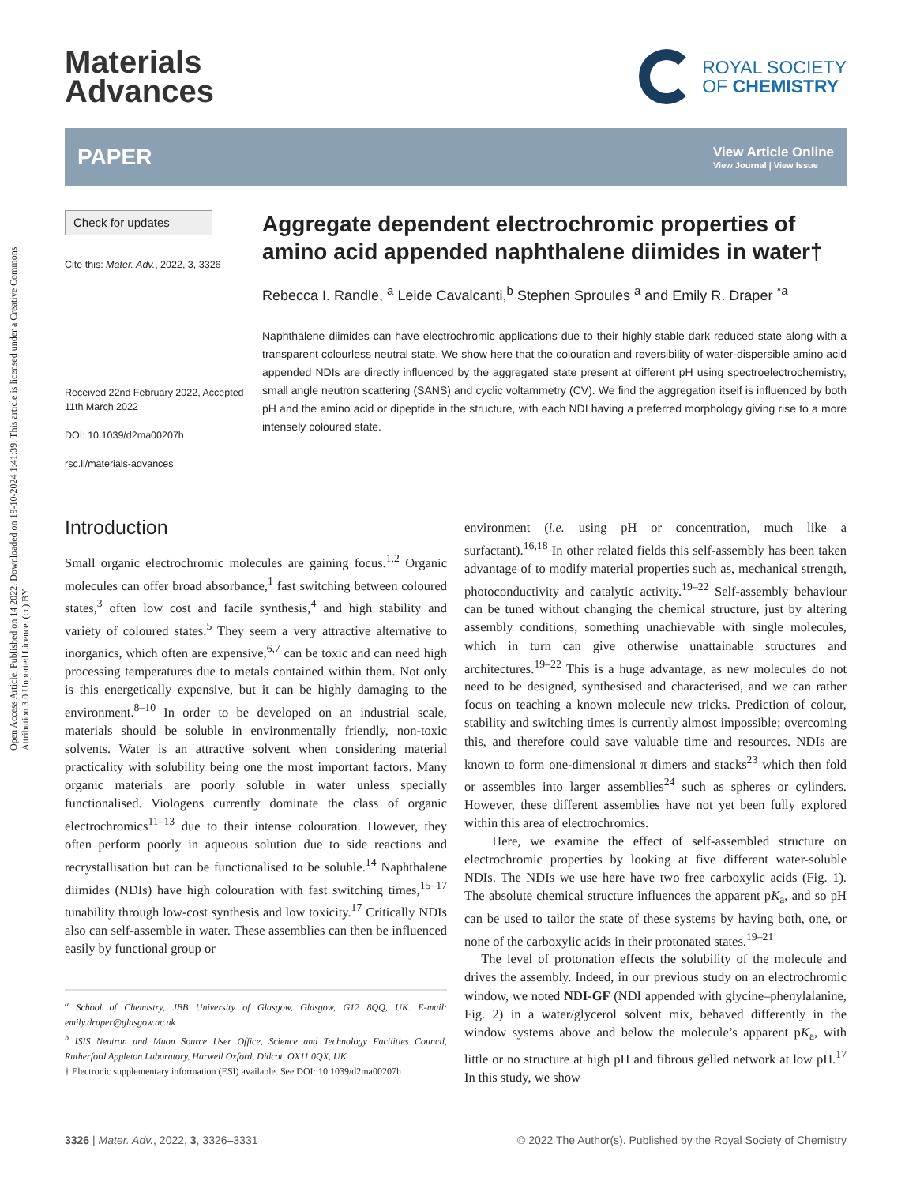Open Access Article. Published on 14 2022. Downloaded on 19-10-2024 1:41:39. This article is licensed under a Creative Commons Attribution 3.0 Unported Licence. (cc) BY
Materials
Advances
ROYAL SOCIETY
OF CHEMISTRY
PAPER
View Article Online
View Journal | View Issue
Check for updates
Cite this: Mater. Adv., 2022, 3, 3326
Received 22nd February 2022, Accepted 11th March 2022
DOI: 10.1039/d2ma00207h
rsc.li/materials-advances
Aggregate dependent electrochromic properties of amino acid appended naphthalene diimides in water†
Rebecca I. Randle, <sup>a</sup> Leide Cavalcanti,<sup>b</sup> Stephen Sproules <sup>a</sup> and Emily R. Draper <sup>*a</sup>
Naphthalene diimides can have electrochromic applications due to their highly stable dark reduced state along with a transparent colourless neutral state. We show here that the colouration and reversibility of water-dispersible amino acid appended NDIs are directly influenced by the aggregated state present at different pH using spectroelectrochemistry, small angle neutron scattering (SANS) and cyclic voltammetry (CV). We find the aggregation itself is influenced by both pH and the amino acid or dipeptide in the structure, with each NDI having a preferred morphology giving rise to a more intensely coloured state.
Introduction
Small organic electrochromic molecules are gaining focus.<sup>1,2</sup> Organic molecules can offer broad absorbance,<sup>1</sup> fast switching between coloured states,<sup>3</sup> often low cost and facile synthesis,<sup>4</sup> and high stability and variety of coloured states.<sup>5</sup> They seem a very attractive alternative to inorganics, which often are expensive,<sup>6,7</sup> can be toxic and can need high processing temperatures due to metals contained within them. Not only is this energetically expensive, but it can be highly damaging to the environment.<sup>8–10</sup> In order to be developed on an industrial scale, materials should be soluble in environmentally friendly, non-toxic solvents. Water is an attractive solvent when considering material practicality with solubility being one the most important factors. Many organic materials are poorly soluble in water unless specially functionalised. Viologens currently dominate the class of organic electrochromics<sup>11–13</sup> due to their intense colouration. However, they often perform poorly in aqueous solution due to side reactions and recrystallisation but can be functionalised to be soluble.<sup>14</sup> Naphthalene diimides (NDIs) have high colouration with fast switching times,<sup>15–17</sup> tunability through low-cost synthesis and low toxicity.<sup>17</sup> Critically NDIs also can self-assemble in water. These assemblies can then be influenced easily by functional group or
<sup>a</sup> School of Chemistry, JBB University of Glasgow, Glasgow, G12 8QQ, UK. E-mail: emily.draper@glasgow.ac.uk
<sup>b</sup> ISIS Neutron and Muon Source User Office, Science and Technology Facilities Council, Rutherford Appleton Laboratory, Harwell Oxford, Didcot, OX11 0QX, UK
† Electronic supplementary information (ESI) available. See DOI: 10.1039/d2ma00207h
environment (i.e. using pH or concentration, much like a surfactant).<sup>16,18</sup> In other related fields this self-assembly has been taken advantage of to modify material properties such as, mechanical strength, photoconductivity and catalytic activity.<sup>19–22</sup> Self-assembly behaviour can be tuned without changing the chemical structure, just by altering assembly conditions, something unachievable with single molecules, which in turn can give otherwise unattainable structures and architectures.<sup>19–22</sup> This is a huge advantage, as new molecules do not need to be designed, synthesised and characterised, and we can rather focus on teaching a known molecule new tricks. Prediction of colour, stability and switching times is currently almost impossible; overcoming this, and therefore could save valuable time and resources. NDIs are known to form one-dimensional π dimers and stacks<sup>23</sup> which then fold or assembles into larger assemblies<sup>24</sup> such as spheres or cylinders. However, these different assemblies have not yet been fully explored within this area of electrochromics.
Here, we examine the effect of self-assembled structure on electrochromic properties by looking at five different water-soluble NDIs. The NDIs we use here have two free carboxylic acids (Fig. 1). The absolute chemical structure influences the apparent pK<sub>a</sub>, and so pH can be used to tailor the state of these systems by having both, one, or none of the carboxylic acids in their protonated states.<sup>19–21</sup>
The level of protonation effects the solubility of the molecule and drives the assembly. Indeed, in our previous study on an electrochromic window, we noted NDI-GF (NDI appended with glycine–phenylalanine, Fig. 2) in a water/glycerol solvent mix, behaved differently in the window systems above and below the molecule’s apparent pK<sub>a</sub>, with little or no structure at high pH and fibrous gelled network at low pH.<sup>17</sup> In this study, we show
3326 | Mater. Adv., 2022, 3, 3326–3331 © 2022 The Author(s). Published by the Royal Society of Chemistry